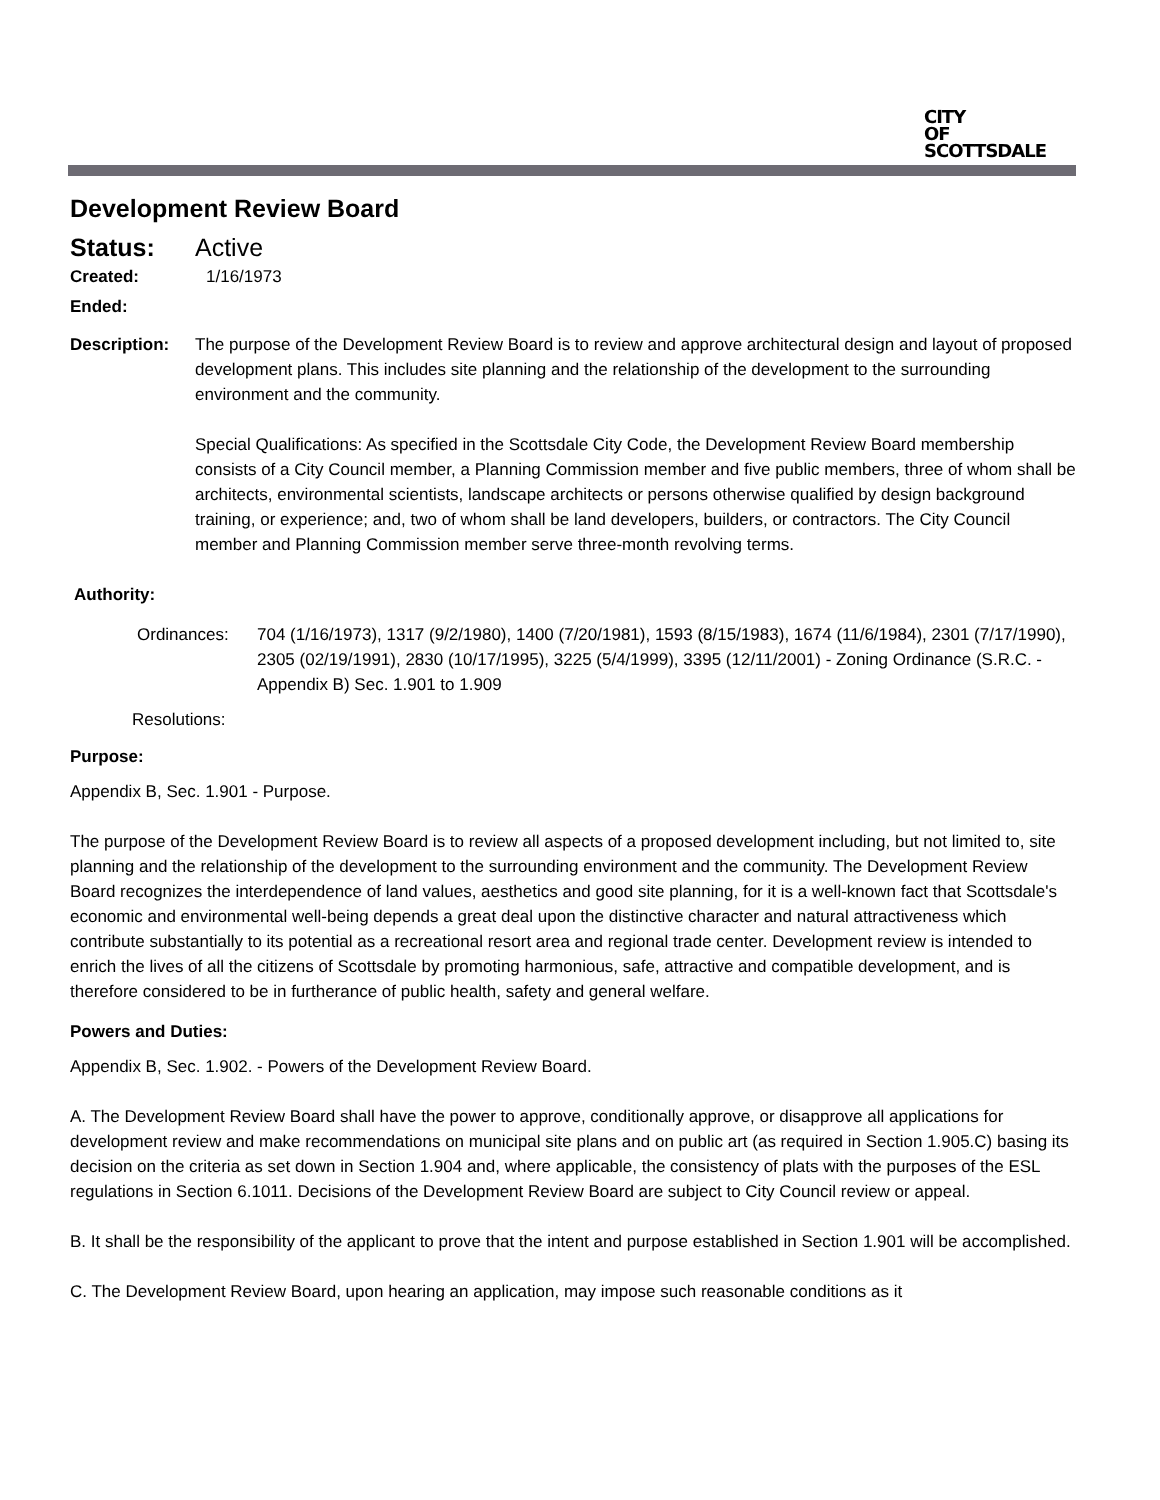CITY
OF
SCOTTSDALE
Development Review Board
Status: Active
Created: 1/16/1973
Ended:
Description: The purpose of the Development Review Board is to review and approve architectural design and layout of proposed development plans. This includes site planning and the relationship of the development to the surrounding environment and the community.
Special Qualifications: As specified in the Scottsdale City Code, the Development Review Board membership consists of a City Council member, a Planning Commission member and five public members, three of whom shall be architects, environmental scientists, landscape architects or persons otherwise qualified by design background training, or experience; and, two of whom shall be land developers, builders, or contractors. The City Council member and Planning Commission member serve three-month revolving terms.
Authority:
Ordinances: 704 (1/16/1973), 1317 (9/2/1980), 1400 (7/20/1981), 1593 (8/15/1983), 1674 (11/6/1984), 2301 (7/17/1990), 2305 (02/19/1991), 2830 (10/17/1995), 3225 (5/4/1999), 3395 (12/11/2001) - Zoning Ordinance (S.R.C. - Appendix B) Sec. 1.901 to 1.909
Resolutions:
Purpose:
Appendix B, Sec. 1.901 - Purpose.
The purpose of the Development Review Board is to review all aspects of a proposed development including, but not limited to, site planning and the relationship of the development to the surrounding environment and the community. The Development Review Board recognizes the interdependence of land values, aesthetics and good site planning, for it is a well-known fact that Scottsdale's economic and environmental well-being depends a great deal upon the distinctive character and natural attractiveness which contribute substantially to its potential as a recreational resort area and regional trade center. Development review is intended to enrich the lives of all the citizens of Scottsdale by promoting harmonious, safe, attractive and compatible development, and is therefore considered to be in furtherance of public health, safety and general welfare.
Powers and Duties:
Appendix B, Sec. 1.902. - Powers of the Development Review Board.
A. The Development Review Board shall have the power to approve, conditionally approve, or disapprove all applications for development review and make recommendations on municipal site plans and on public art (as required in Section 1.905.C) basing its decision on the criteria as set down in Section 1.904 and, where applicable, the consistency of plats with the purposes of the ESL regulations in Section 6.1011. Decisions of the Development Review Board are subject to City Council review or appeal.
B. It shall be the responsibility of the applicant to prove that the intent and purpose established in Section 1.901 will be accomplished.
C. The Development Review Board, upon hearing an application, may impose such reasonable conditions as it